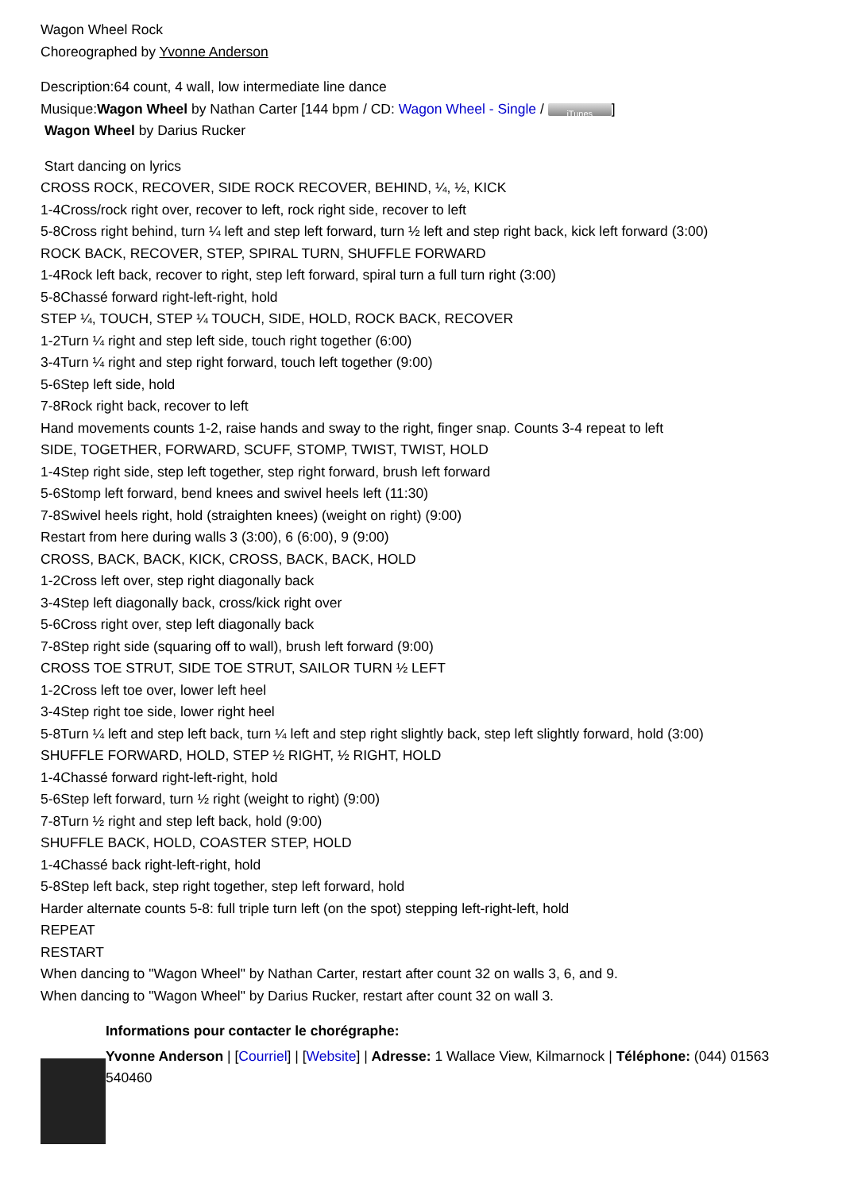Wagon Wheel Rock
Choreographed by Yvonne Anderson
Description:64 count, 4 wall, low intermediate line dance
Musique:Wagon Wheel by Nathan Carter [144 bpm / CD: Wagon Wheel - Single / iTunes]
Wagon Wheel by Darius Rucker
Start dancing on lyrics
CROSS ROCK, RECOVER, SIDE ROCK RECOVER, BEHIND, ¼, ½, KICK
1-4Cross/rock right over, recover to left, rock right side, recover to left
5-8Cross right behind, turn ¼ left and step left forward, turn ½ left and step right back, kick left forward (3:00)
ROCK BACK, RECOVER, STEP, SPIRAL TURN, SHUFFLE FORWARD
1-4Rock left back, recover to right, step left forward, spiral turn a full turn right (3:00)
5-8Chassé forward right-left-right, hold
STEP ¼, TOUCH, STEP ¼ TOUCH, SIDE, HOLD, ROCK BACK, RECOVER
1-2Turn ¼ right and step left side, touch right together (6:00)
3-4Turn ¼ right and step right forward, touch left together (9:00)
5-6Step left side, hold
7-8Rock right back, recover to left
Hand movements counts 1-2, raise hands and sway to the right, finger snap. Counts 3-4 repeat to left
SIDE, TOGETHER, FORWARD, SCUFF, STOMP, TWIST, TWIST, HOLD
1-4Step right side, step left together, step right forward, brush left forward
5-6Stomp left forward, bend knees and swivel heels left (11:30)
7-8Swivel heels right, hold (straighten knees) (weight on right) (9:00)
Restart from here during walls 3 (3:00), 6 (6:00), 9 (9:00)
CROSS, BACK, BACK, KICK, CROSS, BACK, BACK, HOLD
1-2Cross left over, step right diagonally back
3-4Step left diagonally back, cross/kick right over
5-6Cross right over, step left diagonally back
7-8Step right side (squaring off to wall), brush left forward (9:00)
CROSS TOE STRUT, SIDE TOE STRUT, SAILOR TURN ½ LEFT
1-2Cross left toe over, lower left heel
3-4Step right toe side, lower right heel
5-8Turn ¼ left and step left back, turn ¼ left and step right slightly back, step left slightly forward, hold (3:00)
SHUFFLE FORWARD, HOLD, STEP ½ RIGHT, ½ RIGHT, HOLD
1-4Chassé forward right-left-right, hold
5-6Step left forward, turn ½ right (weight to right) (9:00)
7-8Turn ½ right and step left back, hold (9:00)
SHUFFLE BACK, HOLD, COASTER STEP, HOLD
1-4Chassé back right-left-right, hold
5-8Step left back, step right together, step left forward, hold
Harder alternate counts 5-8: full triple turn left (on the spot) stepping left-right-left, hold
REPEAT
RESTART
When dancing to "Wagon Wheel" by Nathan Carter, restart after count 32 on walls 3, 6, and 9.
When dancing to "Wagon Wheel" by Darius Rucker, restart after count 32 on wall 3.
Informations pour contacter le chorégraphe:
Yvonne Anderson | [Courriel] | [Website] | Adresse: 1 Wallace View, Kilmarnock | Téléphone: (044) 01563 540460